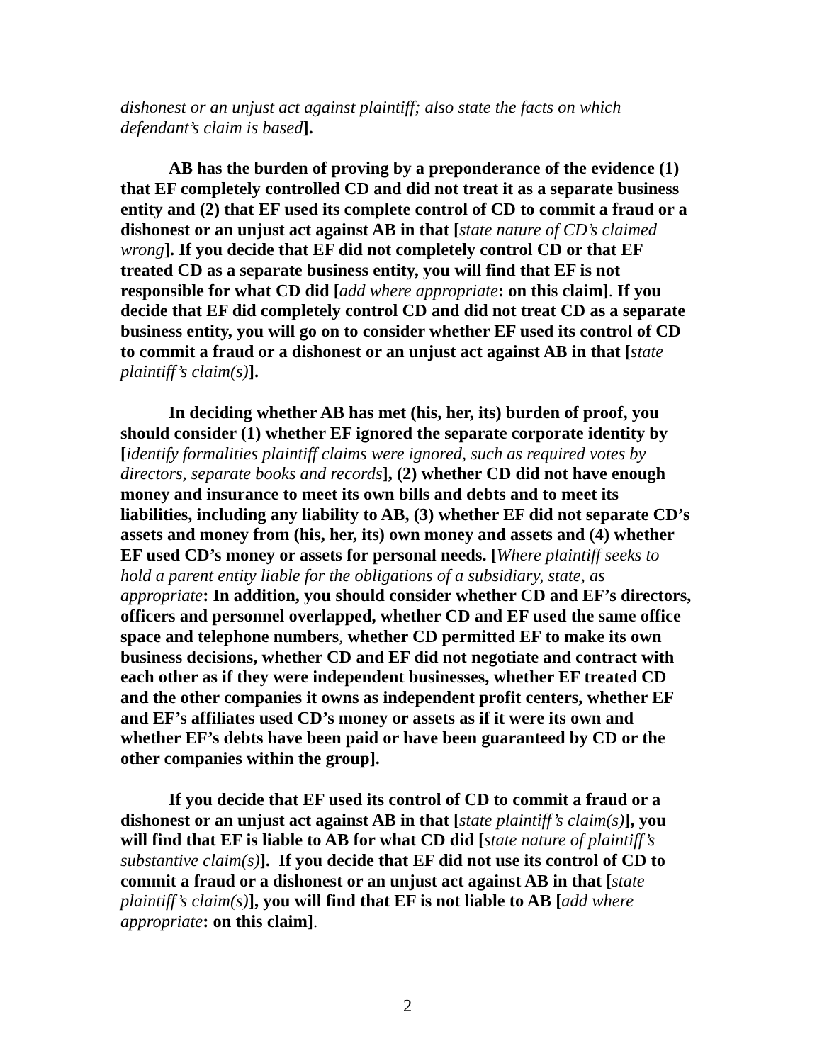dishonest or an unjust act against plaintiff; also state the facts on which defendant’s claim is based].
AB has the burden of proving by a preponderance of the evidence (1) that EF completely controlled CD and did not treat it as a separate business entity and (2) that EF used its complete control of CD to commit a fraud or a dishonest or an unjust act against AB in that [state nature of CD’s claimed wrong]. If you decide that EF did not completely control CD or that EF treated CD as a separate business entity, you will find that EF is not responsible for what CD did [add where appropriate: on this claim]. If you decide that EF did completely control CD and did not treat CD as a separate business entity, you will go on to consider whether EF used its control of CD to commit a fraud or a dishonest or an unjust act against AB in that [state plaintiff’s claim(s)].
In deciding whether AB has met (his, her, its) burden of proof, you should consider (1) whether EF ignored the separate corporate identity by [identify formalities plaintiff claims were ignored, such as required votes by directors, separate books and records], (2) whether CD did not have enough money and insurance to meet its own bills and debts and to meet its liabilities, including any liability to AB, (3) whether EF did not separate CD’s assets and money from (his, her, its) own money and assets and (4) whether EF used CD’s money or assets for personal needs. [Where plaintiff seeks to hold a parent entity liable for the obligations of a subsidiary, state, as appropriate: In addition, you should consider whether CD and EF’s directors, officers and personnel overlapped, whether CD and EF used the same office space and telephone numbers, whether CD permitted EF to make its own business decisions, whether CD and EF did not negotiate and contract with each other as if they were independent businesses, whether EF treated CD and the other companies it owns as independent profit centers, whether EF and EF’s affiliates used CD’s money or assets as if it were its own and whether EF’s debts have been paid or have been guaranteed by CD or the other companies within the group].
If you decide that EF used its control of CD to commit a fraud or a dishonest or an unjust act against AB in that [state plaintiff’s claim(s)], you will find that EF is liable to AB for what CD did [state nature of plaintiff’s substantive claim(s)]. If you decide that EF did not use its control of CD to commit a fraud or a dishonest or an unjust act against AB in that [state plaintiff’s claim(s)], you will find that EF is not liable to AB [add where appropriate: on this claim].
2